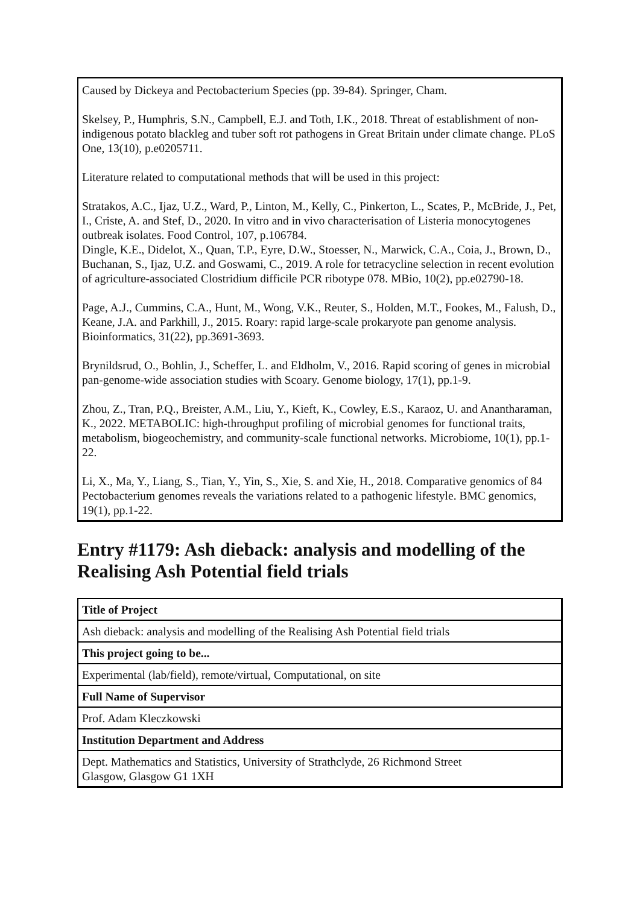Caused by Dickeya and Pectobacterium Species (pp. 39-84). Springer, Cham.
Skelsey, P., Humphris, S.N., Campbell, E.J. and Toth, I.K., 2018. Threat of establishment of non-indigenous potato blackleg and tuber soft rot pathogens in Great Britain under climate change. PLoS One, 13(10), p.e0205711.
Literature related to computational methods that will be used in this project:
Stratakos, A.C., Ijaz, U.Z., Ward, P., Linton, M., Kelly, C., Pinkerton, L., Scates, P., McBride, J., Pet, I., Criste, A. and Stef, D., 2020. In vitro and in vivo characterisation of Listeria monocytogenes outbreak isolates. Food Control, 107, p.106784.
Dingle, K.E., Didelot, X., Quan, T.P., Eyre, D.W., Stoesser, N., Marwick, C.A., Coia, J., Brown, D., Buchanan, S., Ijaz, U.Z. and Goswami, C., 2019. A role for tetracycline selection in recent evolution of agriculture-associated Clostridium difficile PCR ribotype 078. MBio, 10(2), pp.e02790-18.
Page, A.J., Cummins, C.A., Hunt, M., Wong, V.K., Reuter, S., Holden, M.T., Fookes, M., Falush, D., Keane, J.A. and Parkhill, J., 2015. Roary: rapid large-scale prokaryote pan genome analysis. Bioinformatics, 31(22), pp.3691-3693.
Brynildsrud, O., Bohlin, J., Scheffer, L. and Eldholm, V., 2016. Rapid scoring of genes in microbial pan-genome-wide association studies with Scoary. Genome biology, 17(1), pp.1-9.
Zhou, Z., Tran, P.Q., Breister, A.M., Liu, Y., Kieft, K., Cowley, E.S., Karaoz, U. and Anantharaman, K., 2022. METABOLIC: high-throughput profiling of microbial genomes for functional traits, metabolism, biogeochemistry, and community-scale functional networks. Microbiome, 10(1), pp.1-22.
Li, X., Ma, Y., Liang, S., Tian, Y., Yin, S., Xie, S. and Xie, H., 2018. Comparative genomics of 84 Pectobacterium genomes reveals the variations related to a pathogenic lifestyle. BMC genomics, 19(1), pp.1-22.
Entry #1179: Ash dieback: analysis and modelling of the Realising Ash Potential field trials
| Title of Project |
| Ash dieback: analysis and modelling of the Realising Ash Potential field trials |
| This project going to be... |
| Experimental (lab/field), remote/virtual, Computational, on site |
| Full Name of Supervisor |
| Prof. Adam Kleczkowski |
| Institution Department and Address |
| Dept. Mathematics and Statistics, University of Strathclyde, 26 Richmond Street Glasgow, Glasgow G1 1XH |